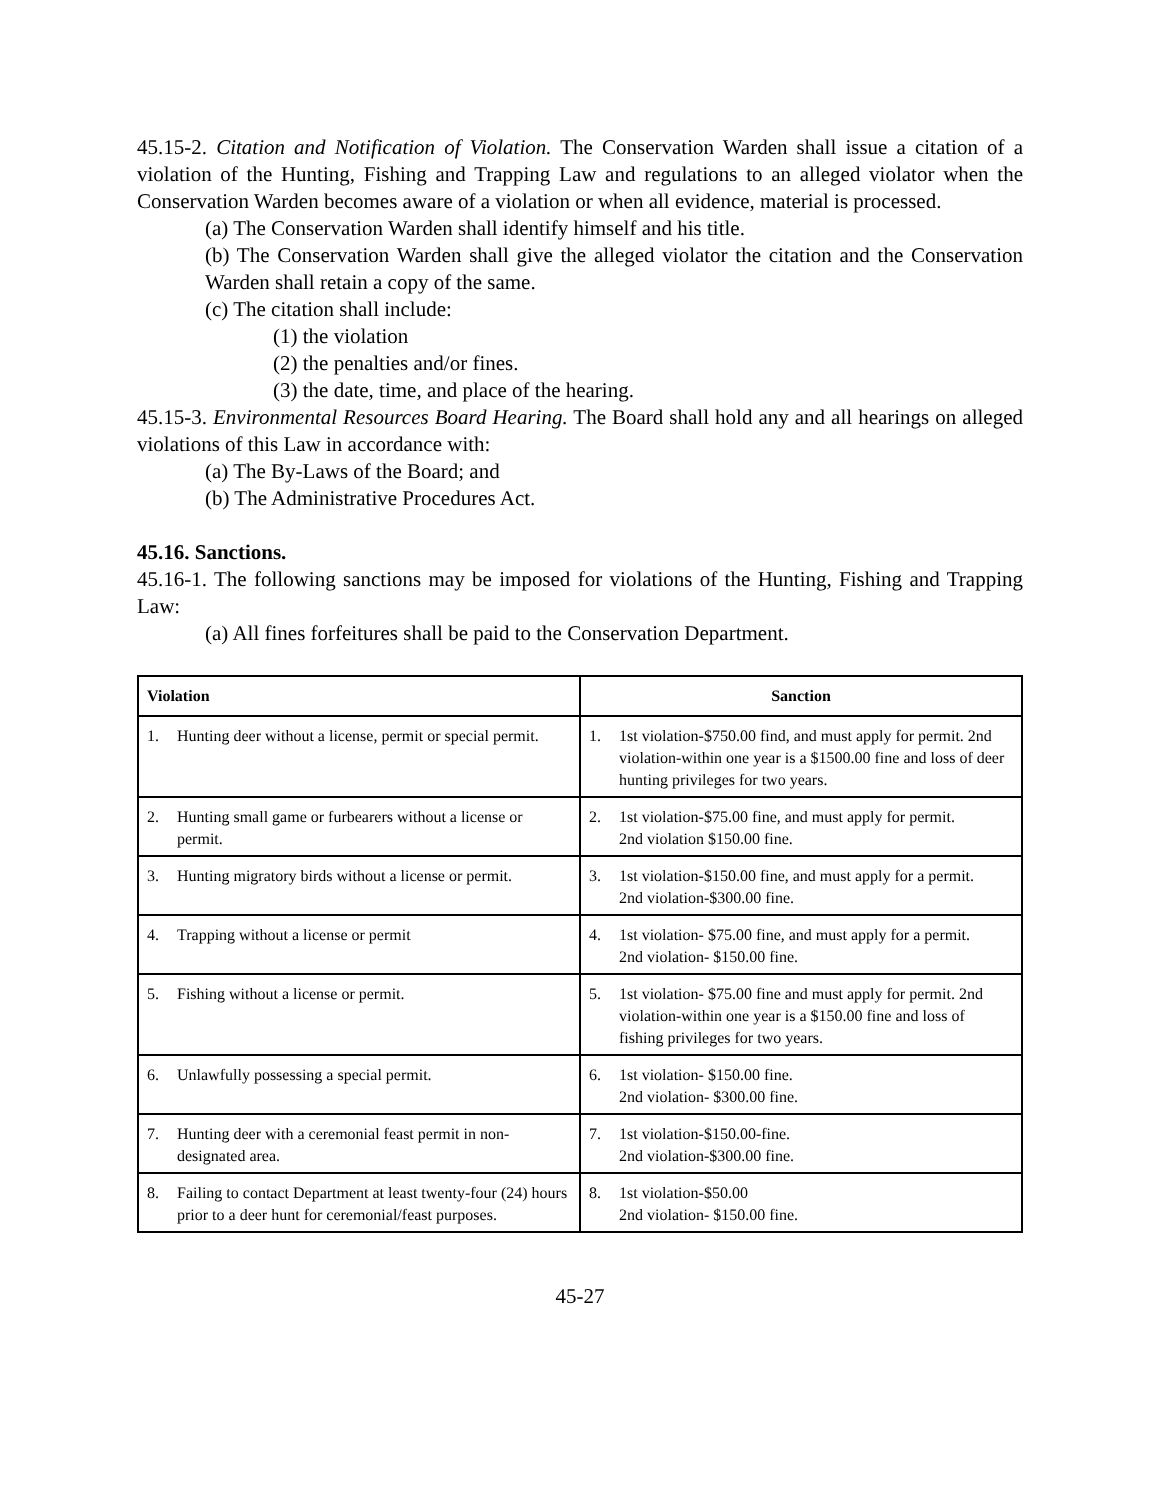45.15-2. Citation and Notification of Violation. The Conservation Warden shall issue a citation of a violation of the Hunting, Fishing and Trapping Law and regulations to an alleged violator when the Conservation Warden becomes aware of a violation or when all evidence, material is processed.
(a) The Conservation Warden shall identify himself and his title.
(b) The Conservation Warden shall give the alleged violator the citation and the Conservation Warden shall retain a copy of the same.
(c) The citation shall include:
(1) the violation
(2) the penalties and/or fines.
(3) the date, time, and place of the hearing.
45.15-3. Environmental Resources Board Hearing. The Board shall hold any and all hearings on alleged violations of this Law in accordance with:
(a) The By-Laws of the Board; and
(b) The Administrative Procedures Act.
45.16. Sanctions.
45.16-1. The following sanctions may be imposed for violations of the Hunting, Fishing and Trapping Law:
(a) All fines forfeitures shall be paid to the Conservation Department.
| Violation | Sanction |
| --- | --- |
| 1. Hunting deer without a license, permit or special permit. | 1. 1st violation-$750.00 find, and must apply for permit. 2nd violation-within one year is a $1500.00 fine and loss of deer hunting privileges for two years. |
| 2. Hunting small game or furbearers without a license or permit. | 2. 1st violation-$75.00 fine, and must apply for permit. 2nd violation $150.00 fine. |
| 3. Hunting migratory birds without a license or permit. | 3. 1st violation-$150.00 fine, and must apply for a permit. 2nd violation-$300.00 fine. |
| 4. Trapping without a license or permit | 4. 1st violation- $75.00 fine, and must apply for a permit. 2nd violation- $150.00 fine. |
| 5. Fishing without a license or permit. | 5. 1st violation- $75.00 fine and must apply for permit. 2nd violation-within one year is a $150.00 fine and loss of fishing privileges for two years. |
| 6. Unlawfully possessing a special permit. | 6. 1st violation- $150.00 fine. 2nd violation- $300.00 fine. |
| 7. Hunting deer with a ceremonial feast permit in non-designated area. | 7. 1st violation-$150.00-fine. 2nd violation-$300.00 fine. |
| 8. Failing to contact Department at least twenty-four (24) hours prior to a deer hunt for ceremonial/feast purposes. | 8. 1st violation-$50.00 2nd violation- $150.00 fine. |
45-27